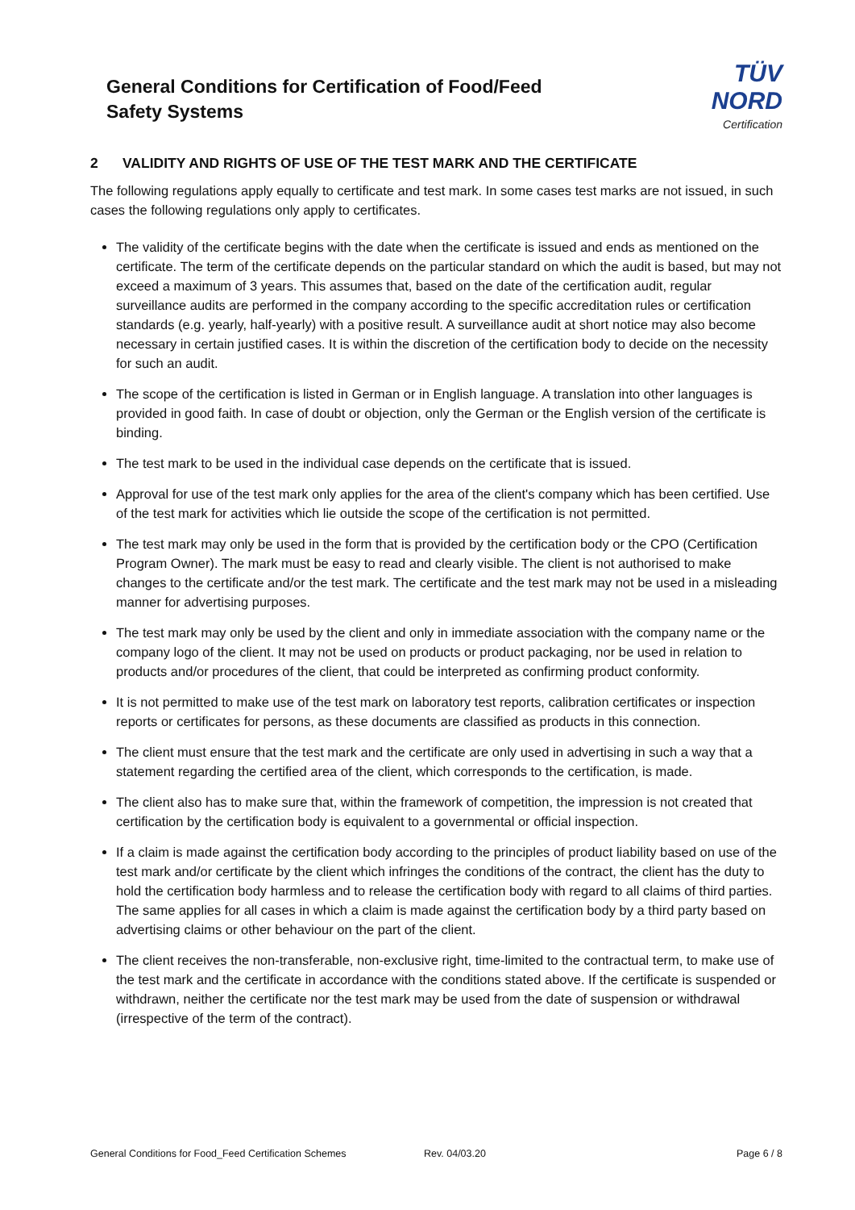General Conditions for Certification of Food/Feed Safety Systems
TÜV NORD
Certification
2 VALIDITY AND RIGHTS OF USE OF THE TEST MARK AND THE CERTIFICATE
The following regulations apply equally to certificate and test mark. In some cases test marks are not issued, in such cases the following regulations only apply to certificates.
The validity of the certificate begins with the date when the certificate is issued and ends as mentioned on the certificate. The term of the certificate depends on the particular standard on which the audit is based, but may not exceed a maximum of 3 years. This assumes that, based on the date of the certification audit, regular surveillance audits are performed in the company according to the specific accreditation rules or certification standards (e.g. yearly, half-yearly) with a positive result. A surveillance audit at short notice may also become necessary in certain justified cases. It is within the discretion of the certification body to decide on the necessity for such an audit.
The scope of the certification is listed in German or in English language. A translation into other languages is provided in good faith. In case of doubt or objection, only the German or the English version of the certificate is binding.
The test mark to be used in the individual case depends on the certificate that is issued.
Approval for use of the test mark only applies for the area of the client's company which has been certified. Use of the test mark for activities which lie outside the scope of the certification is not permitted.
The test mark may only be used in the form that is provided by the certification body or the CPO (Certification Program Owner). The mark must be easy to read and clearly visible. The client is not authorised to make changes to the certificate and/or the test mark. The certificate and the test mark may not be used in a misleading manner for advertising purposes.
The test mark may only be used by the client and only in immediate association with the company name or the company logo of the client. It may not be used on products or product packaging, nor be used in relation to products and/or procedures of the client, that could be interpreted as confirming product conformity.
It is not permitted to make use of the test mark on laboratory test reports, calibration certificates or inspection reports or certificates for persons, as these documents are classified as products in this connection.
The client must ensure that the test mark and the certificate are only used in advertising in such a way that a statement regarding the certified area of the client, which corresponds to the certification, is made.
The client also has to make sure that, within the framework of competition, the impression is not created that certification by the certification body is equivalent to a governmental or official inspection.
If a claim is made against the certification body according to the principles of product liability based on use of the test mark and/or certificate by the client which infringes the conditions of the contract, the client has the duty to hold the certification body harmless and to release the certification body with regard to all claims of third parties. The same applies for all cases in which a claim is made against the certification body by a third party based on advertising claims or other behaviour on the part of the client.
The client receives the non-transferable, non-exclusive right, time-limited to the contractual term, to make use of the test mark and the certificate in accordance with the conditions stated above. If the certificate is suspended or withdrawn, neither the certificate nor the test mark may be used from the date of suspension or withdrawal (irrespective of the term of the contract).
General Conditions for Food_Feed Certification Schemes Rev. 04/03.20 Page 6 / 8